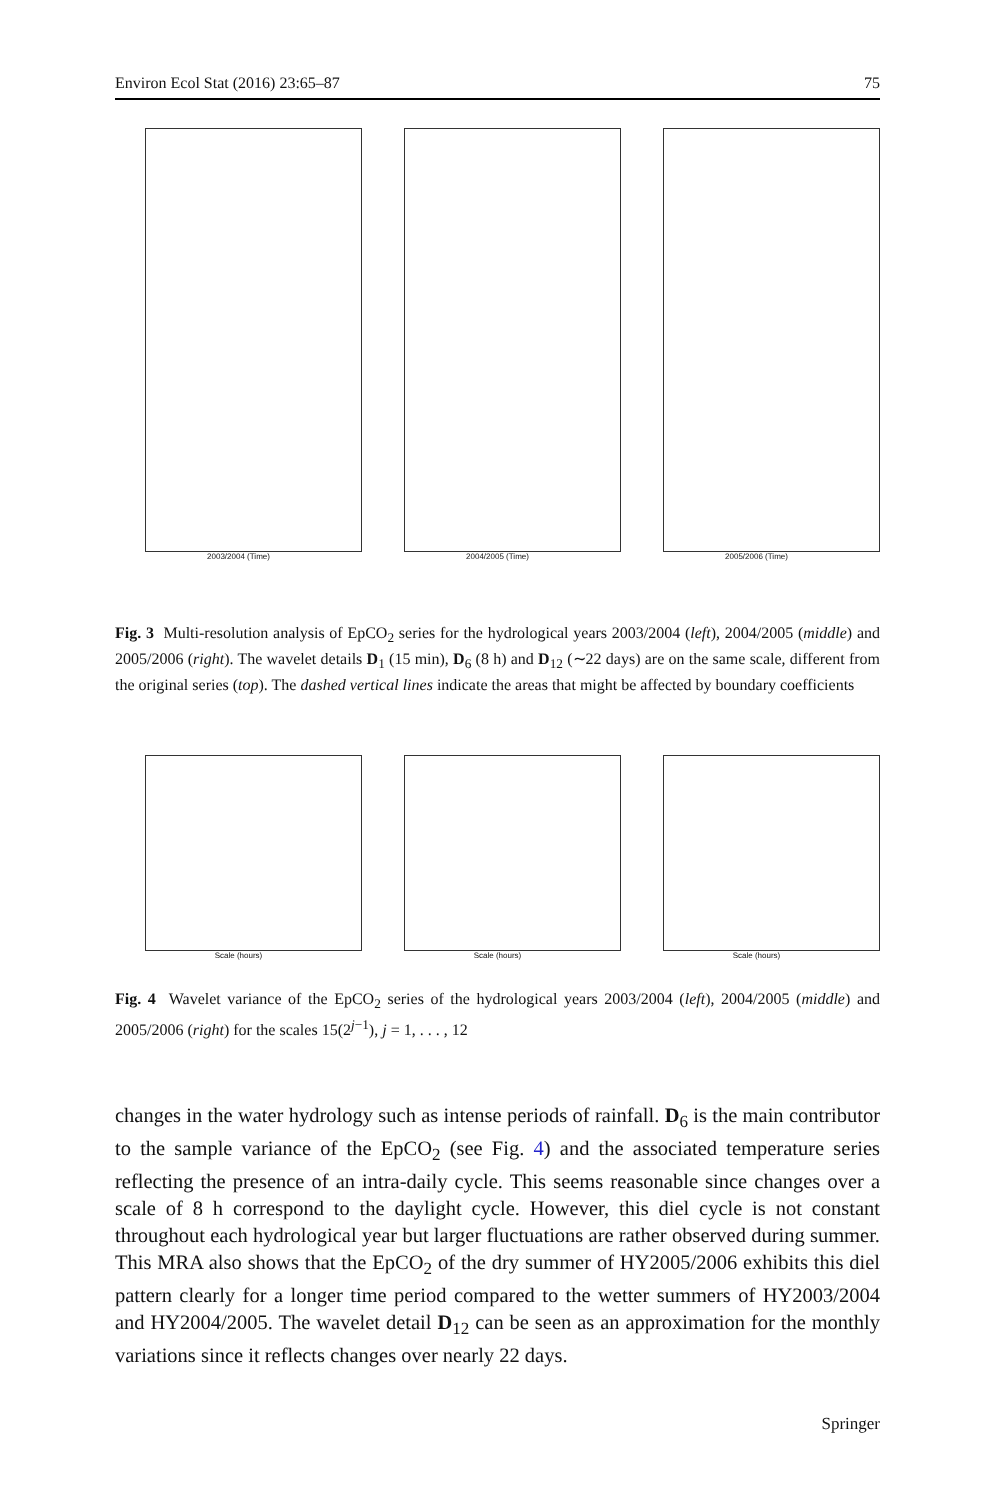Environ Ecol Stat (2016) 23:65–87 75
2003/2004 (Time) 2004/2005 (Time) 2005/2006 (Time)
Fig. 3 Multi-resolution analysis of EpCO<sub>2</sub> series for the hydrological years 2003/2004 (left), 2004/2005 (middle) and 2005/2006 (right). The wavelet details D<sub>1</sub> (15 min), D<sub>6</sub> (8 h) and D<sub>12</sub> (∼22 days) are on the same scale, different from the original series (top). The dashed vertical lines indicate the areas that might be affected by boundary coefficients
Scale (hours) Scale (hours) Scale (hours)
Fig. 4 Wavelet variance of the EpCO<sub>2</sub> series of the hydrological years 2003/2004 (left), 2004/2005 (middle) and 2005/2006 (right) for the scales 15(2<sup>j−1</sup>), j = 1, . . . , 12
changes in the water hydrology such as intense periods of rainfall. D<sub>6</sub> is the main contributor to the sample variance of the EpCO<sub>2</sub> (see Fig. 4) and the associated temperature series reflecting the presence of an intra-daily cycle. This seems reasonable since changes over a scale of 8 h correspond to the daylight cycle. However, this diel cycle is not constant throughout each hydrological year but larger fluctuations are rather observed during summer. This MRA also shows that the EpCO<sub>2</sub> of the dry summer of HY2005/2006 exhibits this diel pattern clearly for a longer time period compared to the wetter summers of HY2003/2004 and HY2004/2005. The wavelet detail D<sub>12</sub> can be seen as an approximation for the monthly variations since it reflects changes over nearly 22 days.
Springer